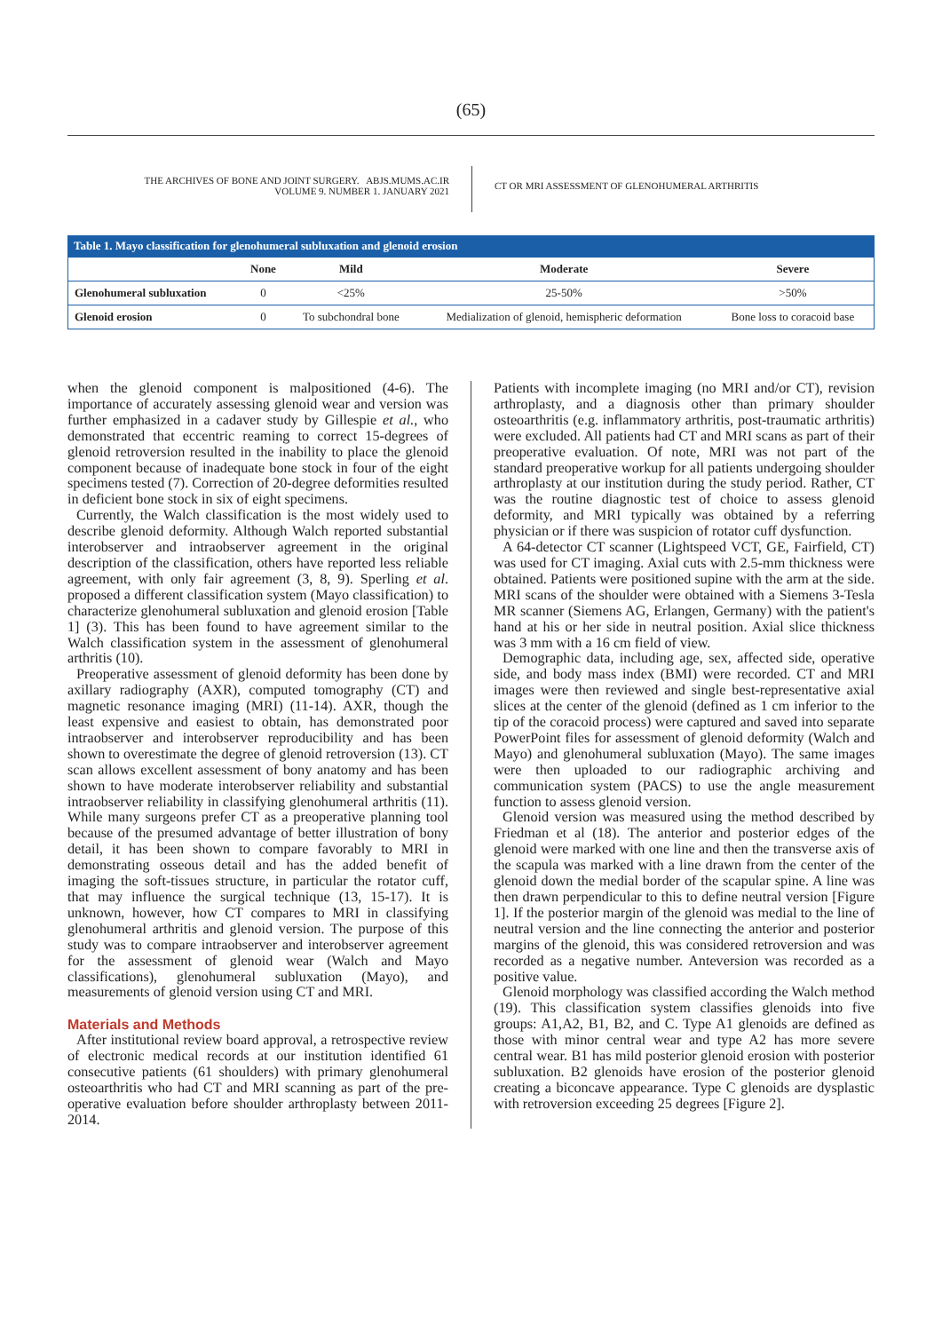(65)
THE ARCHIVES OF BONE AND JOINT SURGERY. ABJS.MUMS.AC.IR
VOLUME 9. NUMBER 1. JANUARY 2021
CT OR MRI ASSESSMENT OF GLENOHUMERAL ARTHRITIS
Table 1. Mayo classification for glenohumeral subluxation and glenoid erosion
| | None | Mild | Moderate | Severe |
| --- | --- | --- | --- | --- |
| Glenohumeral subluxation | 0 | <25% | 25-50% | >50% |
| Glenoid erosion | 0 | To subchondral bone | Medialization of glenoid, hemispheric deformation | Bone loss to coracoid base |
when the glenoid component is malpositioned (4-6). The importance of accurately assessing glenoid wear and version was further emphasized in a cadaver study by Gillespie et al., who demonstrated that eccentric reaming to correct 15-degrees of glenoid retroversion resulted in the inability to place the glenoid component because of inadequate bone stock in four of the eight specimens tested (7). Correction of 20-degree deformities resulted in deficient bone stock in six of eight specimens.
Currently, the Walch classification is the most widely used to describe glenoid deformity. Although Walch reported substantial interobserver and intraobserver agreement in the original description of the classification, others have reported less reliable agreement, with only fair agreement (3, 8, 9). Sperling et al. proposed a different classification system (Mayo classification) to characterize glenohumeral subluxation and glenoid erosion [Table 1] (3). This has been found to have agreement similar to the Walch classification system in the assessment of glenohumeral arthritis (10).
Preoperative assessment of glenoid deformity has been done by axillary radiography (AXR), computed tomography (CT) and magnetic resonance imaging (MRI) (11-14). AXR, though the least expensive and easiest to obtain, has demonstrated poor intraobserver and interobserver reproducibility and has been shown to overestimate the degree of glenoid retroversion (13). CT scan allows excellent assessment of bony anatomy and has been shown to have moderate interobserver reliability and substantial intraobserver reliability in classifying glenohumeral arthritis (11). While many surgeons prefer CT as a preoperative planning tool because of the presumed advantage of better illustration of bony detail, it has been shown to compare favorably to MRI in demonstrating osseous detail and has the added benefit of imaging the soft-tissues structure, in particular the rotator cuff, that may influence the surgical technique (13, 15-17). It is unknown, however, how CT compares to MRI in classifying glenohumeral arthritis and glenoid version. The purpose of this study was to compare intraobserver and interobserver agreement for the assessment of glenoid wear (Walch and Mayo classifications), glenohumeral subluxation (Mayo), and measurements of glenoid version using CT and MRI.
Materials and Methods
After institutional review board approval, a retrospective review of electronic medical records at our institution identified 61 consecutive patients (61 shoulders) with primary glenohumeral osteoarthritis who had CT and MRI scanning as part of the pre-operative evaluation before shoulder arthroplasty between 2011-2014.
Patients with incomplete imaging (no MRI and/or CT), revision arthroplasty, and a diagnosis other than primary shoulder osteoarthritis (e.g. inflammatory arthritis, post-traumatic arthritis) were excluded. All patients had CT and MRI scans as part of their preoperative evaluation. Of note, MRI was not part of the standard preoperative workup for all patients undergoing shoulder arthroplasty at our institution during the study period. Rather, CT was the routine diagnostic test of choice to assess glenoid deformity, and MRI typically was obtained by a referring physician or if there was suspicion of rotator cuff dysfunction.
A 64-detector CT scanner (Lightspeed VCT, GE, Fairfield, CT) was used for CT imaging. Axial cuts with 2.5-mm thickness were obtained. Patients were positioned supine with the arm at the side. MRI scans of the shoulder were obtained with a Siemens 3-Tesla MR scanner (Siemens AG, Erlangen, Germany) with the patient's hand at his or her side in neutral position. Axial slice thickness was 3 mm with a 16 cm field of view.
Demographic data, including age, sex, affected side, operative side, and body mass index (BMI) were recorded. CT and MRI images were then reviewed and single best-representative axial slices at the center of the glenoid (defined as 1 cm inferior to the tip of the coracoid process) were captured and saved into separate PowerPoint files for assessment of glenoid deformity (Walch and Mayo) and glenohumeral subluxation (Mayo). The same images were then uploaded to our radiographic archiving and communication system (PACS) to use the angle measurement function to assess glenoid version.
Glenoid version was measured using the method described by Friedman et al (18). The anterior and posterior edges of the glenoid were marked with one line and then the transverse axis of the scapula was marked with a line drawn from the center of the glenoid down the medial border of the scapular spine. A line was then drawn perpendicular to this to define neutral version [Figure 1]. If the posterior margin of the glenoid was medial to the line of neutral version and the line connecting the anterior and posterior margins of the glenoid, this was considered retroversion and was recorded as a negative number. Anteversion was recorded as a positive value.
Glenoid morphology was classified according the Walch method (19). This classification system classifies glenoids into five groups: A1,A2, B1, B2, and C. Type A1 glenoids are defined as those with minor central wear and type A2 has more severe central wear. B1 has mild posterior glenoid erosion with posterior subluxation. B2 glenoids have erosion of the posterior glenoid creating a biconcave appearance. Type C glenoids are dysplastic with retroversion exceeding 25 degrees [Figure 2].